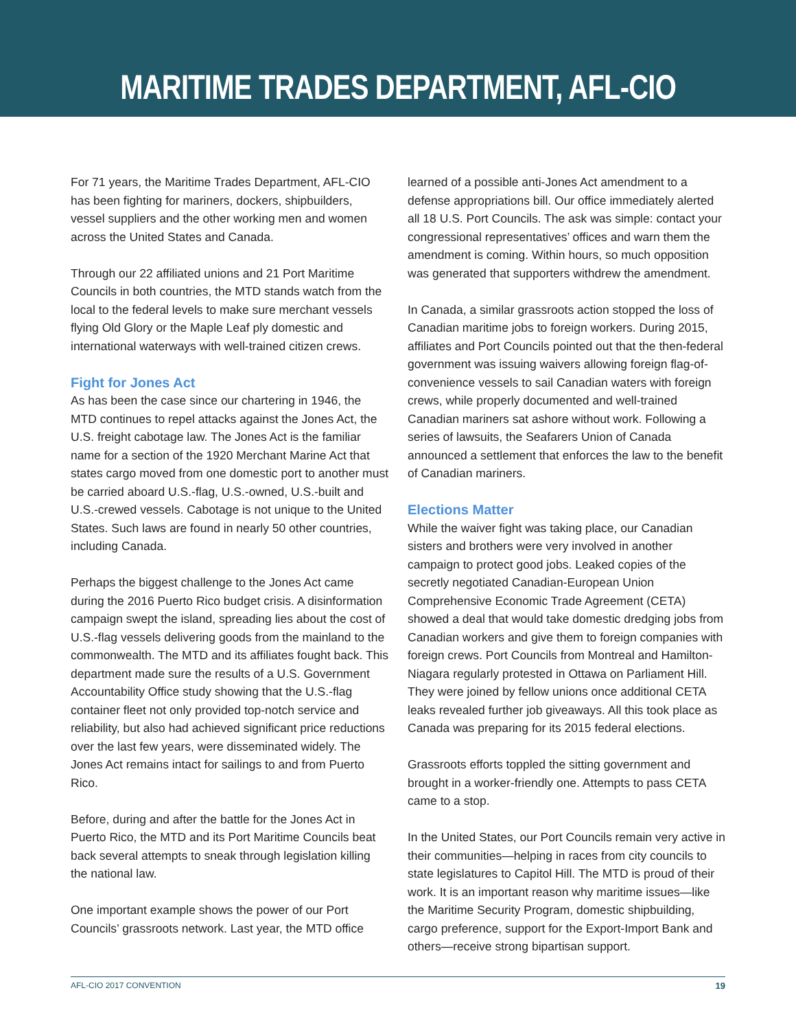MARITIME TRADES DEPARTMENT, AFL-CIO
For 71 years, the Maritime Trades Department, AFL-CIO has been fighting for mariners, dockers, shipbuilders, vessel suppliers and the other working men and women across the United States and Canada.
Through our 22 affiliated unions and 21 Port Maritime Councils in both countries, the MTD stands watch from the local to the federal levels to make sure merchant vessels flying Old Glory or the Maple Leaf ply domestic and international waterways with well-trained citizen crews.
Fight for Jones Act
As has been the case since our chartering in 1946, the MTD continues to repel attacks against the Jones Act, the U.S. freight cabotage law. The Jones Act is the familiar name for a section of the 1920 Merchant Marine Act that states cargo moved from one domestic port to another must be carried aboard U.S.-flag, U.S.-owned, U.S.-built and U.S.-crewed vessels. Cabotage is not unique to the United States. Such laws are found in nearly 50 other countries, including Canada.
Perhaps the biggest challenge to the Jones Act came during the 2016 Puerto Rico budget crisis. A disinformation campaign swept the island, spreading lies about the cost of U.S.-flag vessels delivering goods from the mainland to the commonwealth. The MTD and its affiliates fought back. This department made sure the results of a U.S. Government Accountability Office study showing that the U.S.-flag container fleet not only provided top-notch service and reliability, but also had achieved significant price reductions over the last few years, were disseminated widely. The Jones Act remains intact for sailings to and from Puerto Rico.
Before, during and after the battle for the Jones Act in Puerto Rico, the MTD and its Port Maritime Councils beat back several attempts to sneak through legislation killing the national law.
One important example shows the power of our Port Councils’ grassroots network. Last year, the MTD office
learned of a possible anti-Jones Act amendment to a defense appropriations bill. Our office immediately alerted all 18 U.S. Port Councils. The ask was simple: contact your congressional representatives’ offices and warn them the amendment is coming. Within hours, so much opposition was generated that supporters withdrew the amendment.
In Canada, a similar grassroots action stopped the loss of Canadian maritime jobs to foreign workers. During 2015, affiliates and Port Councils pointed out that the then-federal government was issuing waivers allowing foreign flag-of-convenience vessels to sail Canadian waters with foreign crews, while properly documented and well-trained Canadian mariners sat ashore without work. Following a series of lawsuits, the Seafarers Union of Canada announced a settlement that enforces the law to the benefit of Canadian mariners.
Elections Matter
While the waiver fight was taking place, our Canadian sisters and brothers were very involved in another campaign to protect good jobs. Leaked copies of the secretly negotiated Canadian-European Union Comprehensive Economic Trade Agreement (CETA) showed a deal that would take domestic dredging jobs from Canadian workers and give them to foreign companies with foreign crews. Port Councils from Montreal and Hamilton-Niagara regularly protested in Ottawa on Parliament Hill. They were joined by fellow unions once additional CETA leaks revealed further job giveaways. All this took place as Canada was preparing for its 2015 federal elections.
Grassroots efforts toppled the sitting government and brought in a worker-friendly one. Attempts to pass CETA came to a stop.
In the United States, our Port Councils remain very active in their communities—helping in races from city councils to state legislatures to Capitol Hill. The MTD is proud of their work. It is an important reason why maritime issues—like the Maritime Security Program, domestic shipbuilding, cargo preference, support for the Export-Import Bank and others—receive strong bipartisan support.
AFL-CIO 2017 CONVENTION 19